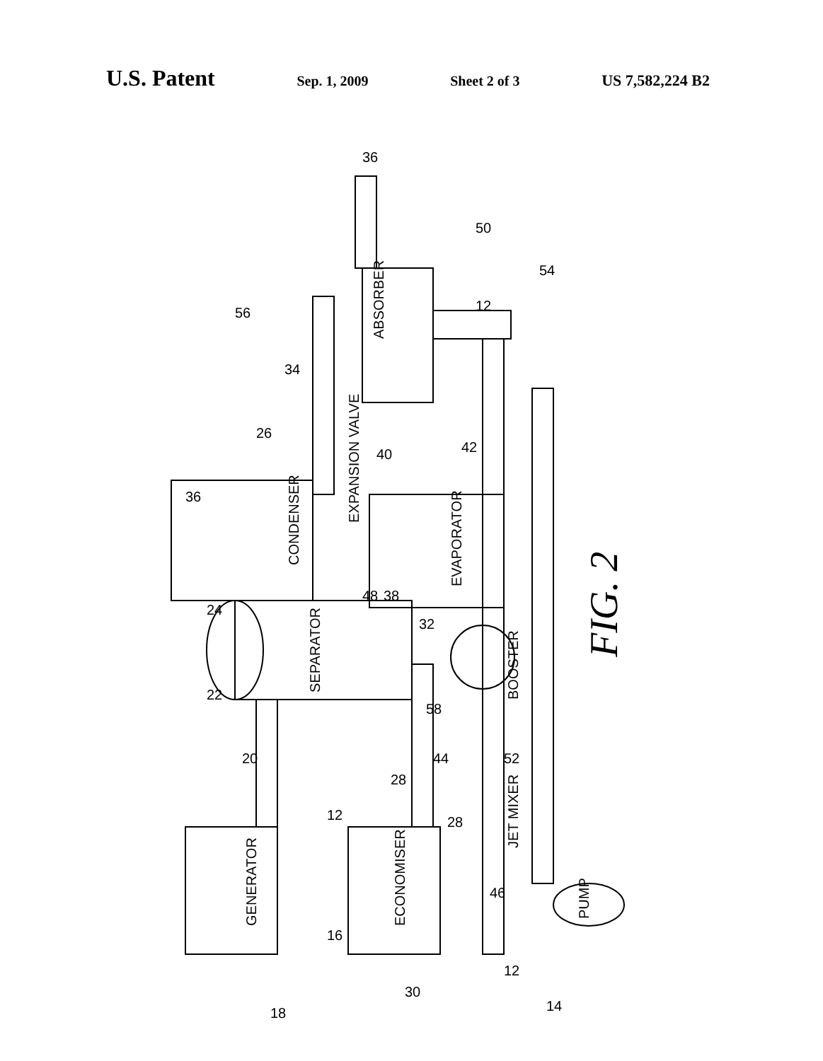U.S. Patent Sep. 1, 2009 Sheet 2 of 3 US 7,582,224 B2
ABSORBER
CONDENSER
EVAPORATOR
SEPARATOR
GENERATOR
ECONOMISER
PUMP
BOOSTER
JET MIXER
EXPANSION VALVE
FIG. 2
56
36
50
12
54
34
26
36
40
42
48
38
24
32
22
58
20
28
44
52
12
28
46
16
30
12
14
18